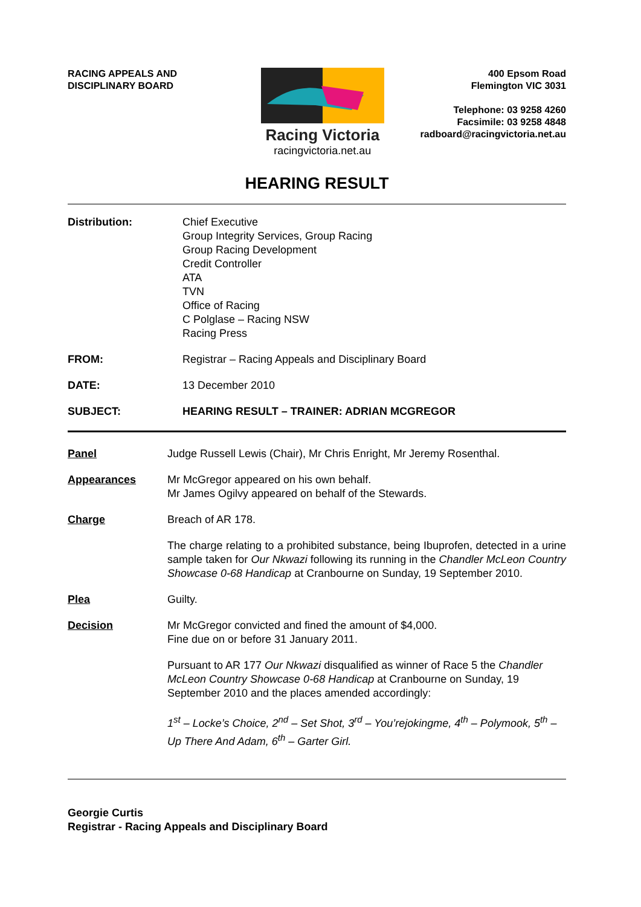RACING APPEALS AND
DISCIPLINARY BOARD
Racing Victoria
racingvictoria.net.au
400 Epsom Road
Flemington VIC 3031
Telephone: 03 9258 4260
Facsimile: 03 9258 4848
radboard@racingvictoria.net.au
HEARING RESULT
Distribution: Chief Executive
Group Integrity Services, Group Racing
Group Racing Development
Credit Controller
ATA
TVN
Office of Racing
C Polglase – Racing NSW
Racing Press
FROM: Registrar – Racing Appeals and Disciplinary Board
DATE: 13 December 2010
SUBJECT: HEARING RESULT – TRAINER: ADRIAN MCGREGOR
Panel Judge Russell Lewis (Chair), Mr Chris Enright, Mr Jeremy Rosenthal.
Appearances Mr McGregor appeared on his own behalf.
Mr James Ogilvy appeared on behalf of the Stewards.
Charge Breach of AR 178.
The charge relating to a prohibited substance, being Ibuprofen, detected in a urine sample taken for Our Nkwazi following its running in the Chandler McLeon Country Showcase 0-68 Handicap at Cranbourne on Sunday, 19 September 2010.
Plea Guilty.
Decision Mr McGregor convicted and fined the amount of $4,000.
Fine due on or before 31 January 2011.
Pursuant to AR 177 Our Nkwazi disqualified as winner of Race 5 the Chandler McLeon Country Showcase 0-68 Handicap at Cranbourne on Sunday, 19 September 2010 and the places amended accordingly:
1<sup>st</sup> – Locke’s Choice, 2<sup>nd</sup> – Set Shot, 3<sup>rd</sup> – You’rejokingme, 4<sup>th</sup> – Polymook, 5<sup>th</sup> – Up There And Adam, 6<sup>th</sup> – Garter Girl.
Georgie Curtis
Registrar - Racing Appeals and Disciplinary Board